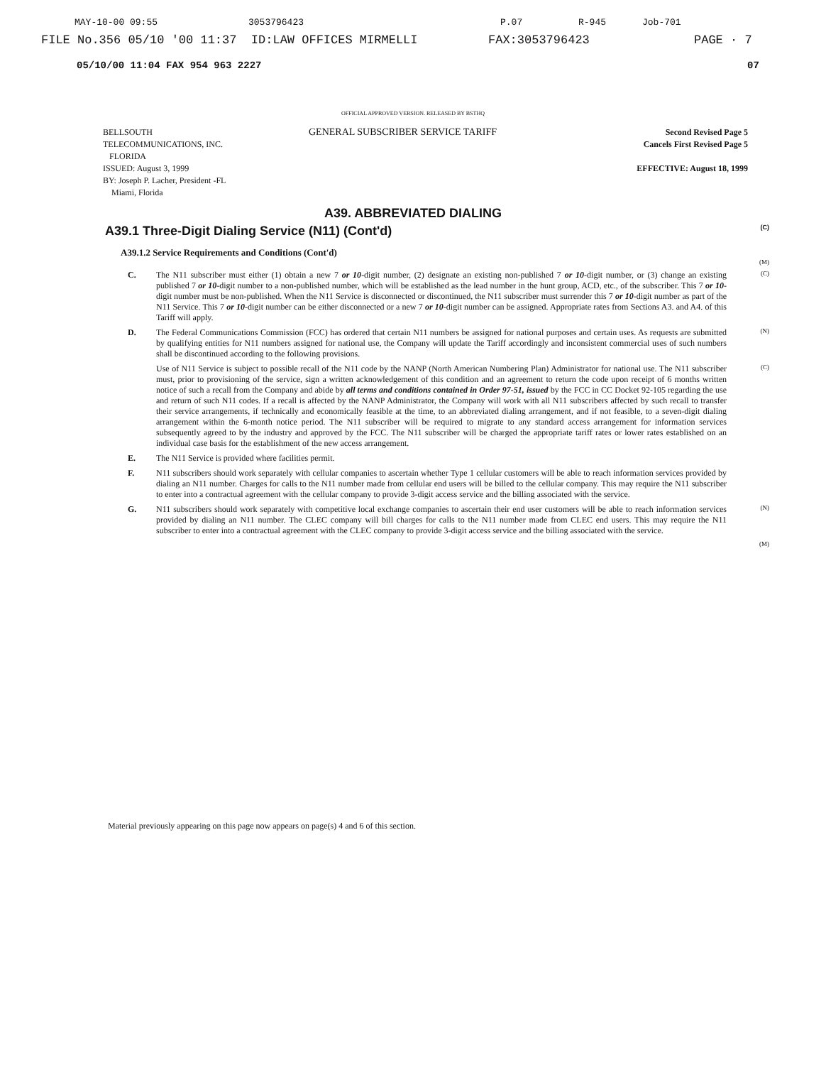MAY-10-00 09:55 3053796423 P.07 R-945 Job-701
FILE No.356 05/10 '00 11:37 ID:LAW OFFICES MIRMELLI FAX:3053796423 PAGE · 7
05/10/00 11:04 FAX 954 963 2227 07
OFFICIAL APPROVED VERSION. RELEASED BY BSTHQ
BELLSOUTH
TELECOMMUNICATIONS, INC.
FLORIDA
ISSUED: August 3, 1999
BY: Joseph P. Lacher, President -FL
Miami, Florida
GENERAL SUBSCRIBER SERVICE TARIFF
Second Revised Page 5
Cancels First Revised Page 5
EFFECTIVE: August 18, 1999
A39. ABBREVIATED DIALING
A39.1 Three-Digit Dialing Service (N11) (Cont'd) (C)
A39.1.2 Service Requirements and Conditions (Cont'd)
(M)
C. The N11 subscriber must either (1) obtain a new 7 or 10-digit number, (2) designate an existing non-published 7 or 10-digit number, or (3) change an existing published 7 or 10-digit number to a non-published number, which will be established as the lead number in the hunt group, ACD, etc., of the subscriber. This 7 or 10-digit number must be non-published. When the N11 Service is disconnected or discontinued, the N11 subscriber must surrender this 7 or 10-digit number as part of the N11 Service. This 7 or 10-digit number can be either disconnected or a new 7 or 10-digit number can be assigned. Appropriate rates from Sections A3. and A4. of this Tariff will apply. (C)
D. The Federal Communications Commission (FCC) has ordered that certain N11 numbers be assigned for national purposes and certain uses. As requests are submitted by qualifying entities for N11 numbers assigned for national use, the Company will update the Tariff accordingly and inconsistent commercial uses of such numbers shall be discontinued according to the following provisions. (N)
Use of N11 Service is subject to possible recall of the N11 code by the NANP (North American Numbering Plan) Administrator for national use. The N11 subscriber must, prior to provisioning of the service, sign a written acknowledgement of this condition and an agreement to return the code upon receipt of 6 months written notice of such a recall from the Company and abide by all terms and conditions contained in Order 97-51, issued by the FCC in CC Docket 92-105 regarding the use and return of such N11 codes. If a recall is affected by the NANP Administrator, the Company will work with all N11 subscribers affected by such recall to transfer their service arrangements, if technically and economically feasible at the time, to an abbreviated dialing arrangement, and if not feasible, to a seven-digit dialing arrangement within the 6-month notice period. The N11 subscriber will be required to migrate to any standard access arrangement for information services subsequently agreed to by the industry and approved by the FCC. The N11 subscriber will be charged the appropriate tariff rates or lower rates established on an individual case basis for the establishment of the new access arrangement. (C)
E. The N11 Service is provided where facilities permit.
F. N11 subscribers should work separately with cellular companies to ascertain whether Type 1 cellular customers will be able to reach information services provided by dialing an N11 number. Charges for calls to the N11 number made from cellular end users will be billed to the cellular company. This may require the N11 subscriber to enter into a contractual agreement with the cellular company to provide 3-digit access service and the billing associated with the service.
G. N11 subscribers should work separately with competitive local exchange companies to ascertain their end user customers will be able to reach information services provided by dialing an N11 number. The CLEC company will bill charges for calls to the N11 number made from CLEC end users. This may require the N11 subscriber to enter into a contractual agreement with the CLEC company to provide 3-digit access service and the billing associated with the service. (N)
(M)
Material previously appearing on this page now appears on page(s) 4 and 6 of this section.